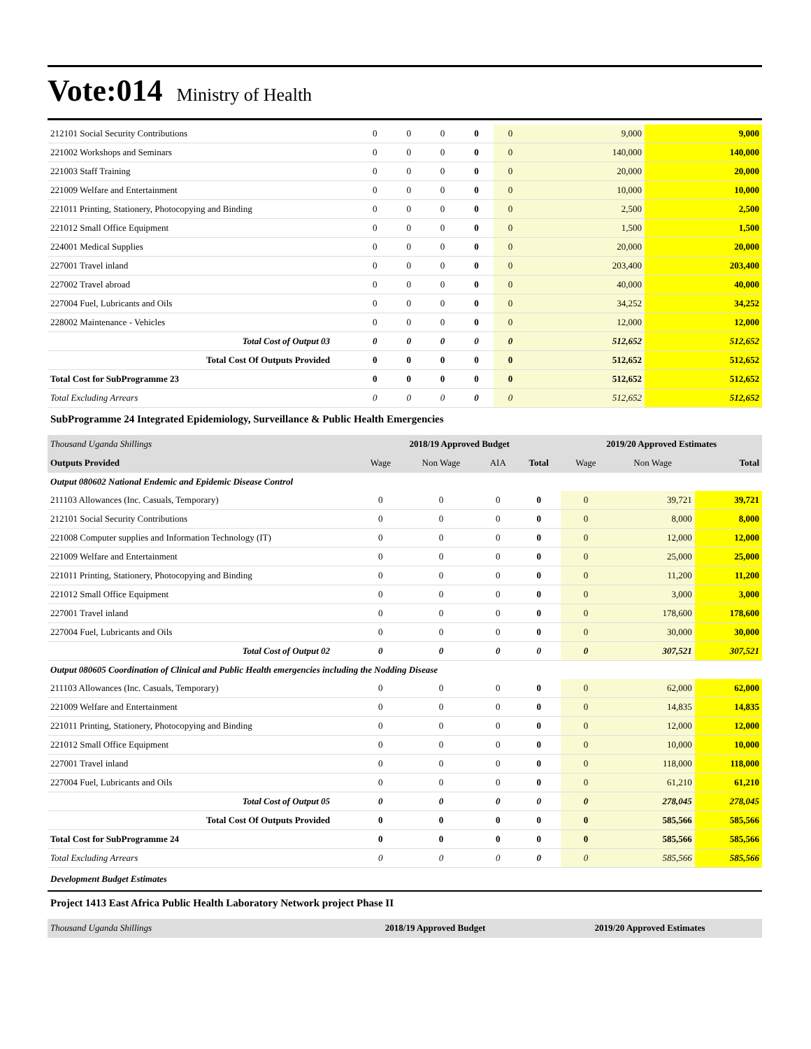Vote:014 Ministry of Health
| 212101 Social Security Contributions | 0 | 0 | 0 | 0 | 0 | 9,000 | 9,000 |
| 221002 Workshops and Seminars | 0 | 0 | 0 | 0 | 0 | 140,000 | 140,000 |
| 221003 Staff Training | 0 | 0 | 0 | 0 | 0 | 20,000 | 20,000 |
| 221009 Welfare and Entertainment | 0 | 0 | 0 | 0 | 0 | 10,000 | 10,000 |
| 221011 Printing, Stationery, Photocopying and Binding | 0 | 0 | 0 | 0 | 0 | 2,500 | 2,500 |
| 221012 Small Office Equipment | 0 | 0 | 0 | 0 | 0 | 1,500 | 1,500 |
| 224001 Medical Supplies | 0 | 0 | 0 | 0 | 0 | 20,000 | 20,000 |
| 227001 Travel inland | 0 | 0 | 0 | 0 | 0 | 203,400 | 203,400 |
| 227002 Travel abroad | 0 | 0 | 0 | 0 | 0 | 40,000 | 40,000 |
| 227004 Fuel, Lubricants and Oils | 0 | 0 | 0 | 0 | 0 | 34,252 | 34,252 |
| 228002 Maintenance - Vehicles | 0 | 0 | 0 | 0 | 0 | 12,000 | 12,000 |
| Total Cost of Output 03 | 0 | 0 | 0 | 0 | 0 | 512,652 | 512,652 |
| Total Cost Of Outputs Provided | 0 | 0 | 0 | 0 | 0 | 512,652 | 512,652 |
| Total Cost for SubProgramme 23 | 0 | 0 | 0 | 0 | 0 | 512,652 | 512,652 |
| Total Excluding Arrears | 0 | 0 | 0 | 0 | 0 | 512,652 | 512,652 |
SubProgramme 24 Integrated Epidemiology, Surveillance & Public Health Emergencies
| Thousand Uganda Shillings | 2018/19 Approved Budget | | | | 2019/20 Approved Estimates | | |
| --- | --- | --- | --- | --- | --- | --- | --- |
| Outputs Provided | Wage | Non Wage | AIA | Total | Wage | Non Wage | Total |
| Output 080602 National Endemic and Epidemic Disease Control | | | | | | | |
| 211103 Allowances (Inc. Casuals, Temporary) | 0 | 0 | 0 | 0 | 0 | 39,721 | 39,721 |
| 212101 Social Security Contributions | 0 | 0 | 0 | 0 | 0 | 8,000 | 8,000 |
| 221008 Computer supplies and Information Technology (IT) | 0 | 0 | 0 | 0 | 0 | 12,000 | 12,000 |
| 221009 Welfare and Entertainment | 0 | 0 | 0 | 0 | 0 | 25,000 | 25,000 |
| 221011 Printing, Stationery, Photocopying and Binding | 0 | 0 | 0 | 0 | 0 | 11,200 | 11,200 |
| 221012 Small Office Equipment | 0 | 0 | 0 | 0 | 0 | 3,000 | 3,000 |
| 227001 Travel inland | 0 | 0 | 0 | 0 | 0 | 178,600 | 178,600 |
| 227004 Fuel, Lubricants and Oils | 0 | 0 | 0 | 0 | 0 | 30,000 | 30,000 |
| Total Cost of Output 02 | 0 | 0 | 0 | 0 | 0 | 307,521 | 307,521 |
| Output 080605 Coordination of Clinical and Public Health emergencies including the Nodding Disease | | | | | | | |
| 211103 Allowances (Inc. Casuals, Temporary) | 0 | 0 | 0 | 0 | 0 | 62,000 | 62,000 |
| 221009 Welfare and Entertainment | 0 | 0 | 0 | 0 | 0 | 14,835 | 14,835 |
| 221011 Printing, Stationery, Photocopying and Binding | 0 | 0 | 0 | 0 | 0 | 12,000 | 12,000 |
| 221012 Small Office Equipment | 0 | 0 | 0 | 0 | 0 | 10,000 | 10,000 |
| 227001 Travel inland | 0 | 0 | 0 | 0 | 0 | 118,000 | 118,000 |
| 227004 Fuel, Lubricants and Oils | 0 | 0 | 0 | 0 | 0 | 61,210 | 61,210 |
| Total Cost of Output 05 | 0 | 0 | 0 | 0 | 0 | 278,045 | 278,045 |
| Total Cost Of Outputs Provided | 0 | 0 | 0 | 0 | 0 | 585,566 | 585,566 |
| Total Cost for SubProgramme 24 | 0 | 0 | 0 | 0 | 0 | 585,566 | 585,566 |
| Total Excluding Arrears | 0 | 0 | 0 | 0 | 0 | 585,566 | 585,566 |
Development Budget Estimates
Project 1413 East Africa Public Health Laboratory Network project Phase II
| Thousand Uganda Shillings | 2018/19 Approved Budget | 2019/20 Approved Estimates |
| --- | --- | --- |